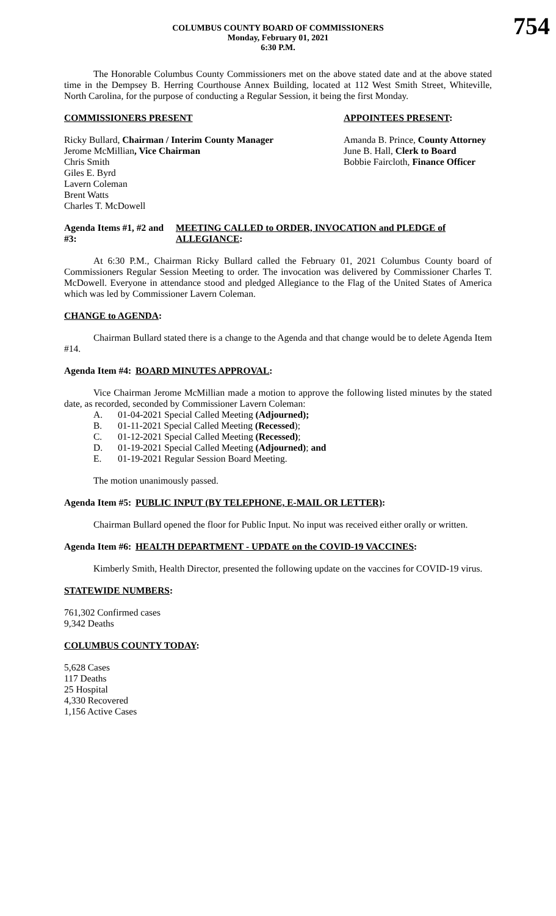754
COLUMBUS COUNTY BOARD OF COMMISSIONERS
Monday, February 01, 2021
6:30 P.M.
The Honorable Columbus County Commissioners met on the above stated date and at the above stated time in the Dempsey B. Herring Courthouse Annex Building, located at 112 West Smith Street, Whiteville, North Carolina, for the purpose of conducting a Regular Session, it being the first Monday.
COMMISSIONERS PRESENT APPOINTEES PRESENT:
Ricky Bullard, Chairman / Interim County Manager
Jerome McMillian, Vice Chairman
Chris Smith
Giles E. Byrd
Lavern Coleman
Brent Watts
Charles T. McDowell
Amanda B. Prince, County Attorney
June B. Hall, Clerk to Board
Bobbie Faircloth, Finance Officer
Agenda Items #1, #2 and #3: MEETING CALLED to ORDER, INVOCATION and PLEDGE of ALLEGIANCE:
At 6:30 P.M., Chairman Ricky Bullard called the February 01, 2021 Columbus County board of Commissioners Regular Session Meeting to order. The invocation was delivered by Commissioner Charles T. McDowell. Everyone in attendance stood and pledged Allegiance to the Flag of the United States of America which was led by Commissioner Lavern Coleman.
CHANGE to AGENDA:
Chairman Bullard stated there is a change to the Agenda and that change would be to delete Agenda Item #14.
Agenda Item #4: BOARD MINUTES APPROVAL:
Vice Chairman Jerome McMillian made a motion to approve the following listed minutes by the stated date, as recorded, seconded by Commissioner Lavern Coleman:
A. 01-04-2021 Special Called Meeting (Adjourned);
B. 01-11-2021 Special Called Meeting (Recessed);
C. 01-12-2021 Special Called Meeting (Recessed);
D. 01-19-2021 Special Called Meeting (Adjourned); and
E. 01-19-2021 Regular Session Board Meeting.
The motion unanimously passed.
Agenda Item #5: PUBLIC INPUT (BY TELEPHONE, E-MAIL OR LETTER):
Chairman Bullard opened the floor for Public Input. No input was received either orally or written.
Agenda Item #6: HEALTH DEPARTMENT - UPDATE on the COVID-19 VACCINES:
Kimberly Smith, Health Director, presented the following update on the vaccines for COVID-19 virus.
STATEWIDE NUMBERS:
761,302 Confirmed cases
9,342 Deaths
COLUMBUS COUNTY TODAY:
5,628 Cases
117 Deaths
25 Hospital
4,330 Recovered
1,156 Active Cases